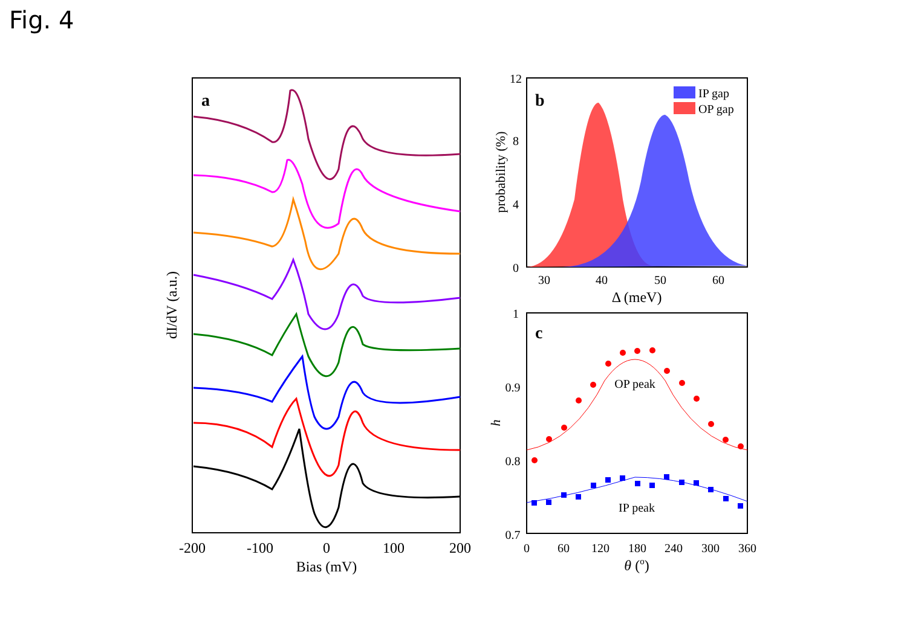Fig. 4
a
-200
-100
0
100
200
Bias (mV)
dI/dV (a.u.)
b
IP gap
OP gap
12
8
4
0
30
40
50
60
Δ (meV)
probability (%)
c
OP peak
IP peak
1
0.9
0.8
0.7
0
60
120
180
240
300
360
θ (o)
h